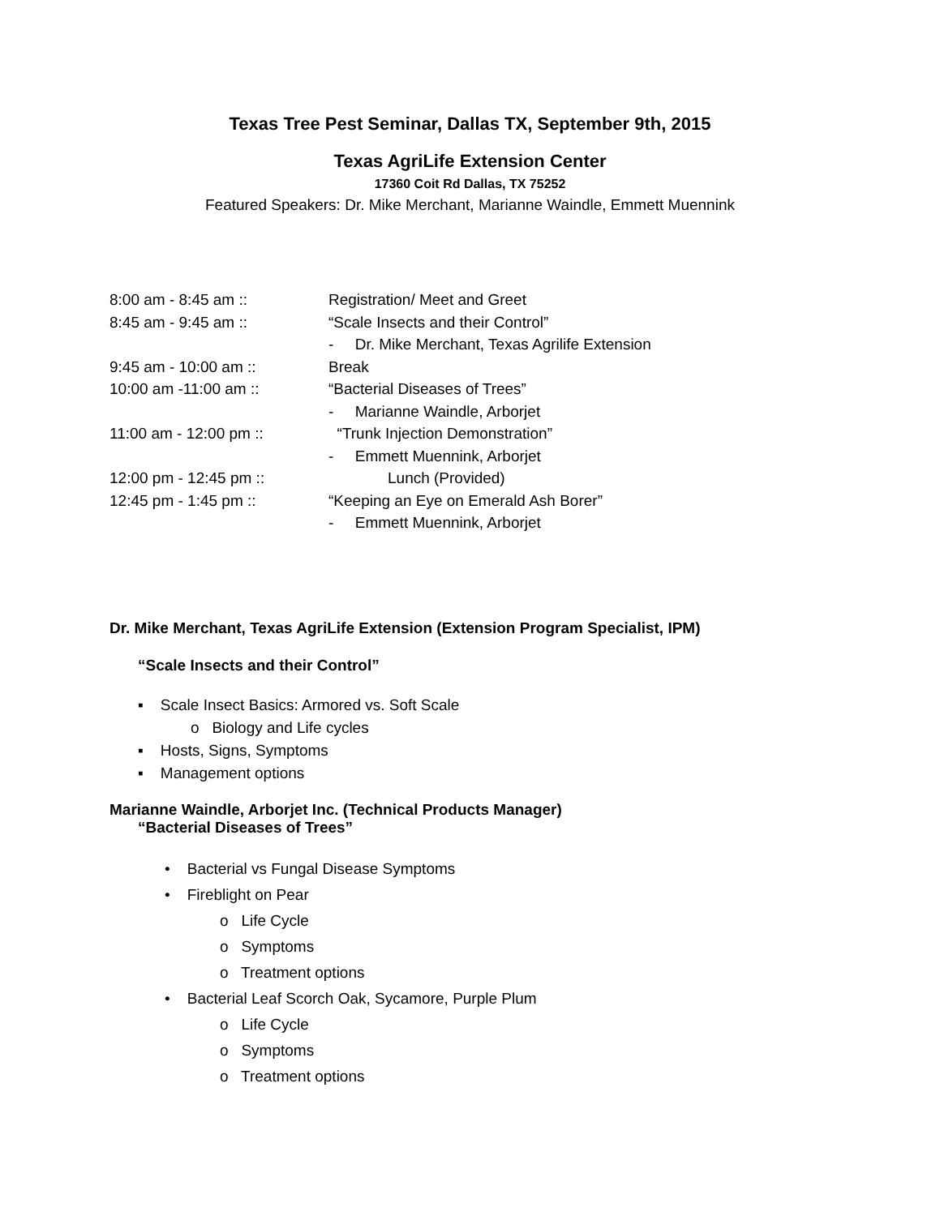Texas Tree Pest Seminar, Dallas TX, September 9th, 2015
Texas AgriLife Extension Center
17360 Coit Rd Dallas, TX 75252
Featured Speakers: Dr. Mike Merchant, Marianne Waindle, Emmett Muennink
8:00 am - 8:45 am :: Registration/ Meet and Greet
8:45 am - 9:45 am :: “Scale Insects and their Control”
- Dr. Mike Merchant, Texas Agrilife Extension
9:45 am - 10:00 am :: Break
10:00 am -11:00 am :: “Bacterial Diseases of Trees”
- Marianne Waindle, Arborjet
11:00 am - 12:00 pm :: “Trunk Injection Demonstration”
- Emmett Muennink, Arborjet
12:00 pm - 12:45 pm :: Lunch (Provided)
12:45 pm - 1:45 pm :: “Keeping an Eye on Emerald Ash Borer”
- Emmett Muennink, Arborjet
Dr. Mike Merchant, Texas AgriLife Extension (Extension Program Specialist, IPM)
“Scale Insects and their Control”
▪ Scale Insect Basics: Armored vs. Soft Scale
o Biology and Life cycles
▪ Hosts, Signs, Symptoms
▪ Management options
Marianne Waindle, Arborjet Inc. (Technical Products Manager)
“Bacterial Diseases of Trees”
• Bacterial vs Fungal Disease Symptoms
• Fireblight on Pear
o Life Cycle
o Symptoms
o Treatment options
• Bacterial Leaf Scorch Oak, Sycamore, Purple Plum
o Life Cycle
o Symptoms
o Treatment options